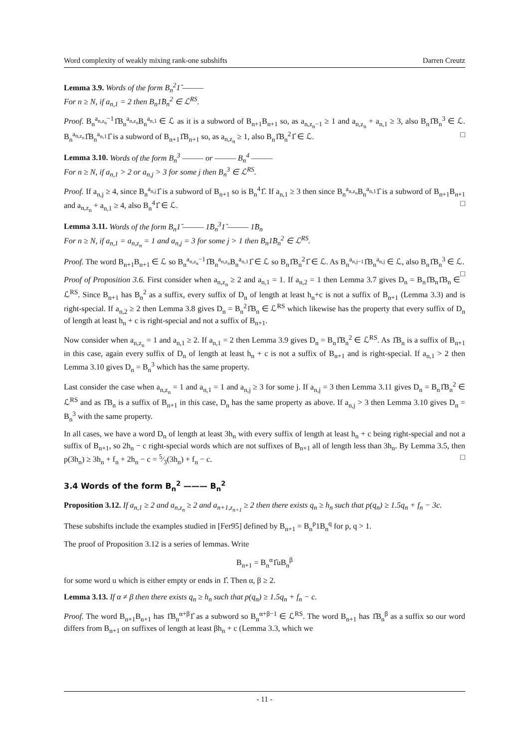Word complexity of weakly mixing rank-one subshifts Darren Creutz
Lemma 3.9. Words of the form B<sub>n</sub><sup>2</sup>1̂ ———
For n ≥ N, if a<sub>n,1</sub> = 2 then B<sub>n</sub>1̂B<sub>n</sub><sup>2</sup> ∈ ℒ<sup>RS</sup>.
Proof. B<sub>n</sub><sup>a<sub>n,z<sub>n</sub></sub>−1</sup>1̂B<sub>n</sub><sup>a<sub>n,z<sub>n</sub></sub></sup>B<sub>n</sub><sup>a<sub>n,1</sub></sup> ∈ ℒ as it is a subword of B<sub>n+1</sub>B<sub>n+1</sub> so, as a<sub>n,z<sub>n</sub>−1</sub> ≥ 1 and a<sub>n,z<sub>n</sub></sub> + a<sub>n,1</sub> ≥ 3, also B<sub>n</sub>1̂B<sub>n</sub><sup>3</sup> ∈ ℒ. B<sub>n</sub><sup>a<sub>n,z<sub>n</sub></sub></sup>1̂B<sub>n</sub><sup>a<sub>n,1</sub></sup>1̂ is a subword of B<sub>n+1</sub>1̂B<sub>n+1</sub> so, as a<sub>n,z<sub>n</sub></sub> ≥ 1, also B<sub>n</sub>1̂B<sub>n</sub><sup>2</sup>1̂ ∈ ℒ. □
Lemma 3.10. Words of the form B<sub>n</sub><sup>3</sup> ——— or ——— B<sub>n</sub><sup>4</sup> ———
For n ≥ N, if a<sub>n,1</sub> > 2 or a<sub>n,j</sub> > 3 for some j then B<sub>n</sub><sup>3</sup> ∈ ℒ<sup>RS</sup>.
Proof. If a<sub>n,j</sub> ≥ 4, since B<sub>n</sub><sup>a<sub>n,j</sub></sup>1̂ is a subword of B<sub>n+1</sub> so is B<sub>n</sub><sup>4</sup>1̂. If a<sub>n,1</sub> ≥ 3 then since B<sub>n</sub><sup>a<sub>n,z<sub>n</sub></sub></sup>B<sub>n</sub><sup>a<sub>n,1</sub></sup>1̂ is a subword of B<sub>n+1</sub>B<sub>n+1</sub> and a<sub>n,z<sub>n</sub></sub> + a<sub>n,1</sub> ≥ 4, also B<sub>n</sub><sup>4</sup>1̂ ∈ ℒ. □
Lemma 3.11. Words of the form B<sub>n</sub>1̂ ——— 1̂B<sub>n</sub><sup>3</sup>1̂ ——— 1̂B<sub>n</sub>
For n ≥ N, if a<sub>n,1</sub> = a<sub>n,z<sub>n</sub></sub> = 1 and a<sub>n,j</sub> = 3 for some j > 1 then B<sub>n</sub>1̂B<sub>n</sub><sup>2</sup> ∈ ℒ<sup>RS</sup>.
Proof. The word B<sub>n+1</sub>B<sub>n+1</sub> ∈ ℒ so B<sub>n</sub><sup>a<sub>n,z<sub>n</sub></sub>−1</sup>1̂B<sub>n</sub><sup>a<sub>n,z<sub>n</sub></sub></sup>B<sub>n</sub><sup>a<sub>n,1</sub></sup>1̂ ∈ ℒ so B<sub>n</sub>1̂B<sub>n</sub><sup>2</sup>1̂ ∈ ℒ. As B<sub>n</sub><sup>a<sub>n,j−1</sub></sup>1̂B<sub>n</sub><sup>a<sub>n,j</sub></sup> ∈ ℒ, also B<sub>n</sub>1̂B<sub>n</sub><sup>3</sup> ∈ ℒ. □
Proof of Proposition 3.6. First consider when a<sub>n,z<sub>n</sub></sub> ≥ 2 and a<sub>n,1</sub> = 1. If a<sub>n,2</sub> = 1 then Lemma 3.7 gives D<sub>n</sub> = B<sub>n</sub>1̂B<sub>n</sub>1̂B<sub>n</sub> ∈ ℒ<sup>RS</sup>. Since B<sub>n+1</sub> has B<sub>n</sub><sup>2</sup> as a suffix, every suffix of D<sub>n</sub> of length at least h<sub>n</sub>+c is not a suffix of B<sub>n+1</sub> (Lemma 3.3) and is right-special. If a<sub>n,2</sub> ≥ 2 then Lemma 3.8 gives D<sub>n</sub> = B<sub>n</sub><sup>2</sup>1̂B<sub>n</sub> ∈ ℒ<sup>RS</sup> which likewise has the property that every suffix of D<sub>n</sub> of length at least h<sub>n</sub> + c is right-special and not a suffix of B<sub>n+1</sub>.
Now consider when a<sub>n,z<sub>n</sub></sub> = 1 and a<sub>n,1</sub> ≥ 2. If a<sub>n,1</sub> = 2 then Lemma 3.9 gives D<sub>n</sub> = B<sub>n</sub>1̂B<sub>n</sub><sup>2</sup> ∈ ℒ<sup>RS</sup>. As 1̂B<sub>n</sub> is a suffix of B<sub>n+1</sub> in this case, again every suffix of D<sub>n</sub> of length at least h<sub>n</sub> + c is not a suffix of B<sub>n+1</sub> and is right-special. If a<sub>n,1</sub> > 2 then Lemma 3.10 gives D<sub>n</sub> = B<sub>n</sub><sup>3</sup> which has the same property.
Last consider the case when a<sub>n,z<sub>n</sub></sub> = 1 and a<sub>n,1</sub> = 1 and a<sub>n,j</sub> ≥ 3 for some j. If a<sub>n,j</sub> = 3 then Lemma 3.11 gives D<sub>n</sub> = B<sub>n</sub>1̂B<sub>n</sub><sup>2</sup> ∈ ℒ<sup>RS</sup> and as 1̂B<sub>n</sub> is a suffix of B<sub>n+1</sub> in this case, D<sub>n</sub> has the same property as above. If a<sub>n,j</sub> > 3 then Lemma 3.10 gives D<sub>n</sub> = B<sub>n</sub><sup>3</sup> with the same property.
In all cases, we have a word D<sub>n</sub> of length at least 3h<sub>n</sub> with every suffix of length at least h<sub>n</sub> + c being right-special and not a suffix of B<sub>n+1</sub>, so 2h<sub>n</sub> − c right-special words which are not suffixes of B<sub>n+1</sub> all of length less than 3h<sub>n</sub>. By Lemma 3.5, then p(3h<sub>n</sub>) ≥ 3h<sub>n</sub> + f<sub>n</sub> + 2h<sub>n</sub> − c = 5⁄3(3h<sub>n</sub>) + f<sub>n</sub> − c. □
3.4 Words of the form B<sub>n</sub><sup>2</sup> ——— B<sub>n</sub><sup>2</sup>
Proposition 3.12. If a<sub>n,1</sub> ≥ 2 and a<sub>n,z<sub>n</sub></sub> ≥ 2 and a<sub>n+1,z<sub>n+1</sub></sub> ≥ 2 then there exists q<sub>n</sub> ≥ h<sub>n</sub> such that p(q<sub>n</sub>) ≥ 1.5q<sub>n</sub> + f<sub>n</sub> − 3c.
These subshifts include the examples studied in [Fer95] defined by B<sub>n+1</sub> = B<sub>n</sub><sup>p</sup>1B<sub>n</sub><sup>q</sup> for p, q > 1.
The proof of Proposition 3.12 is a series of lemmas. Write
B<sub>n+1</sub> = B<sub>n</sub><sup>α</sup>1̂uB<sub>n</sub><sup>β</sup>
for some word u which is either empty or ends in 1̂. Then α, β ≥ 2.
Lemma 3.13. If α ≠ β then there exists q<sub>n</sub> ≥ h<sub>n</sub> such that p(q<sub>n</sub>) ≥ 1.5q<sub>n</sub> + f<sub>n</sub> − c.
Proof. The word B<sub>n+1</sub>B<sub>n+1</sub> has 1̂B<sub>n</sub><sup>α+β</sup>1̂ as a subword so B<sub>n</sub><sup>α+β−1</sup> ∈ ℒ<sup>RS</sup>. The word B<sub>n+1</sub> has 1̂B<sub>n</sub><sup>β</sup> as a suffix so our word differs from B<sub>n+1</sub> on suffixes of length at least βh<sub>n</sub> + c (Lemma 3.3, which we
- 11 -